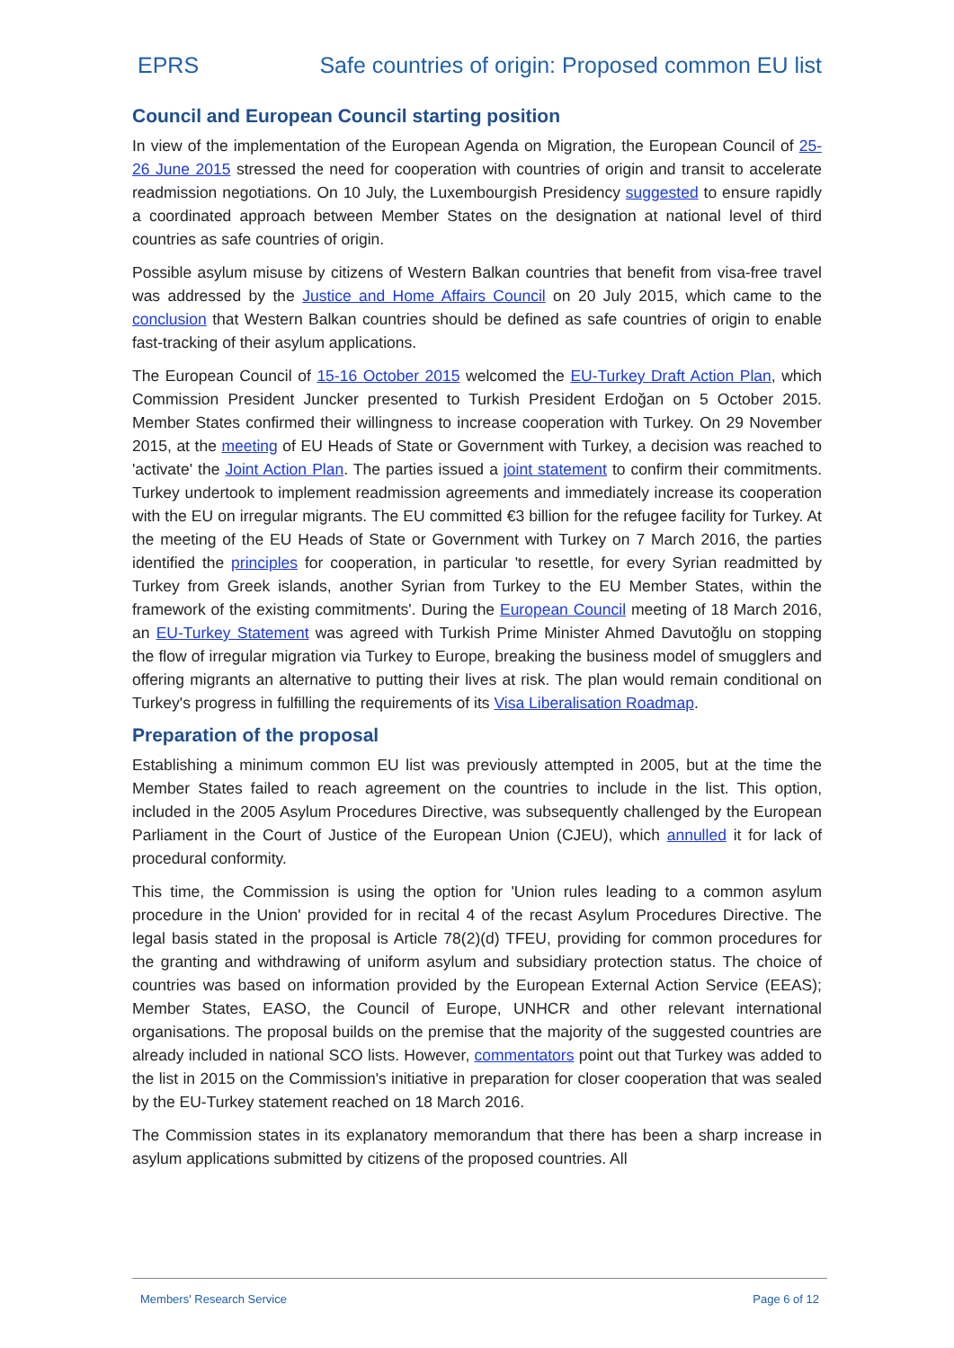EPRS Safe countries of origin: Proposed common EU list
Council and European Council starting position
In view of the implementation of the European Agenda on Migration, the European Council of 25-26 June 2015 stressed the need for cooperation with countries of origin and transit to accelerate readmission negotiations. On 10 July, the Luxembourgish Presidency suggested to ensure rapidly a coordinated approach between Member States on the designation at national level of third countries as safe countries of origin.
Possible asylum misuse by citizens of Western Balkan countries that benefit from visa-free travel was addressed by the Justice and Home Affairs Council on 20 July 2015, which came to the conclusion that Western Balkan countries should be defined as safe countries of origin to enable fast-tracking of their asylum applications.
The European Council of 15-16 October 2015 welcomed the EU-Turkey Draft Action Plan, which Commission President Juncker presented to Turkish President Erdoğan on 5 October 2015. Member States confirmed their willingness to increase cooperation with Turkey. On 29 November 2015, at the meeting of EU Heads of State or Government with Turkey, a decision was reached to 'activate' the Joint Action Plan. The parties issued a joint statement to confirm their commitments. Turkey undertook to implement readmission agreements and immediately increase its cooperation with the EU on irregular migrants. The EU committed €3 billion for the refugee facility for Turkey. At the meeting of the EU Heads of State or Government with Turkey on 7 March 2016, the parties identified the principles for cooperation, in particular 'to resettle, for every Syrian readmitted by Turkey from Greek islands, another Syrian from Turkey to the EU Member States, within the framework of the existing commitments'. During the European Council meeting of 18 March 2016, an EU-Turkey Statement was agreed with Turkish Prime Minister Ahmed Davutoğlu on stopping the flow of irregular migration via Turkey to Europe, breaking the business model of smugglers and offering migrants an alternative to putting their lives at risk. The plan would remain conditional on Turkey's progress in fulfilling the requirements of its Visa Liberalisation Roadmap.
Preparation of the proposal
Establishing a minimum common EU list was previously attempted in 2005, but at the time the Member States failed to reach agreement on the countries to include in the list. This option, included in the 2005 Asylum Procedures Directive, was subsequently challenged by the European Parliament in the Court of Justice of the European Union (CJEU), which annulled it for lack of procedural conformity.
This time, the Commission is using the option for 'Union rules leading to a common asylum procedure in the Union' provided for in recital 4 of the recast Asylum Procedures Directive. The legal basis stated in the proposal is Article 78(2)(d) TFEU, providing for common procedures for the granting and withdrawing of uniform asylum and subsidiary protection status. The choice of countries was based on information provided by the European External Action Service (EEAS); Member States, EASO, the Council of Europe, UNHCR and other relevant international organisations. The proposal builds on the premise that the majority of the suggested countries are already included in national SCO lists. However, commentators point out that Turkey was added to the list in 2015 on the Commission's initiative in preparation for closer cooperation that was sealed by the EU-Turkey statement reached on 18 March 2016.
The Commission states in its explanatory memorandum that there has been a sharp increase in asylum applications submitted by citizens of the proposed countries. All
Members' Research Service Page 6 of 12